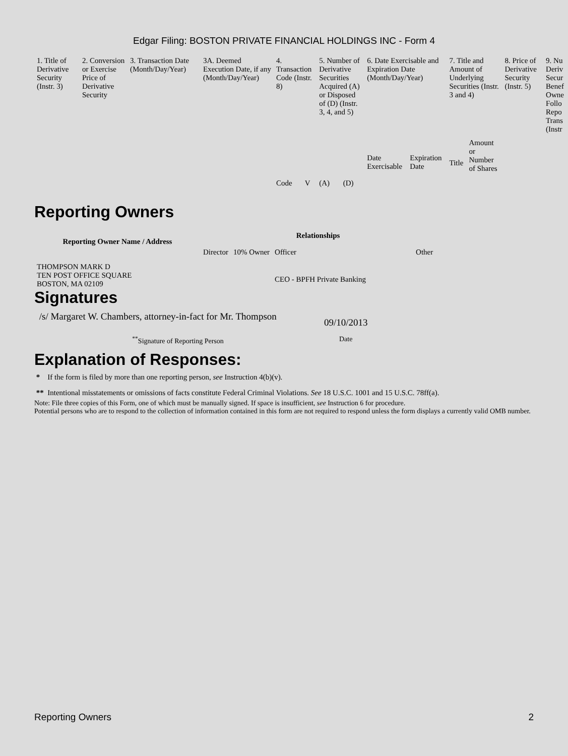Edgar Filing: BOSTON PRIVATE FINANCIAL HOLDINGS INC - Form 4
| 1. Title of Derivative Security (Instr. 3) | 2. Conversion or Exercise Price of Derivative Security | 3. Transaction Date (Month/Day/Year) | 3A. Deemed Execution Date, if any (Month/Day/Year) | 4. Transaction Code (Instr. 8) | | 5. Number of Derivative Securities Acquired (A) or Disposed of (D) (Instr. 3, 4, and 5) | | 6. Date Exercisable and Expiration Date (Month/Day/Year) | | 7. Title and Amount of Underlying Securities (Instr. 3 and 4) | | 8. Price of Derivative Security (Instr. 5) | 9. Nu Deriv Secur Benef Owne Follo Repo Trans (Instr |
| --- | --- | --- | --- | --- | --- | --- | --- | --- | --- | --- | --- | --- | --- |
| | | | | Code | V | (A) | (D) | Date Exercisable | Expiration Date | Title | Amount or Number of Shares | | |
Reporting Owners
| Reporting Owner Name / Address | Relationships | | | |
| --- | --- | --- | --- | --- |
| | Director | 10% Owner | Officer | Other |
| THOMPSON MARK D TEN POST OFFICE SQUARE BOSTON, MA 02109 | | | CEO - BPFH Private Banking | |
Signatures
| /s/ Margaret W. Chambers, attorney-in-fact for Mr. Thompson | 09/10/2013 |
| <sup>**</sup> Signature of Reporting Person | Date |
Explanation of Responses:
* If the form is filed by more than one reporting person, see Instruction 4(b)(v).
** Intentional misstatements or omissions of facts constitute Federal Criminal Violations. See 18 U.S.C. 1001 and 15 U.S.C. 78ff(a).
Note: File three copies of this Form, one of which must be manually signed. If space is insufficient, see Instruction 6 for procedure.
Potential persons who are to respond to the collection of information contained in this form are not required to respond unless the form displays a currently valid OMB number.
Reporting Owners 2